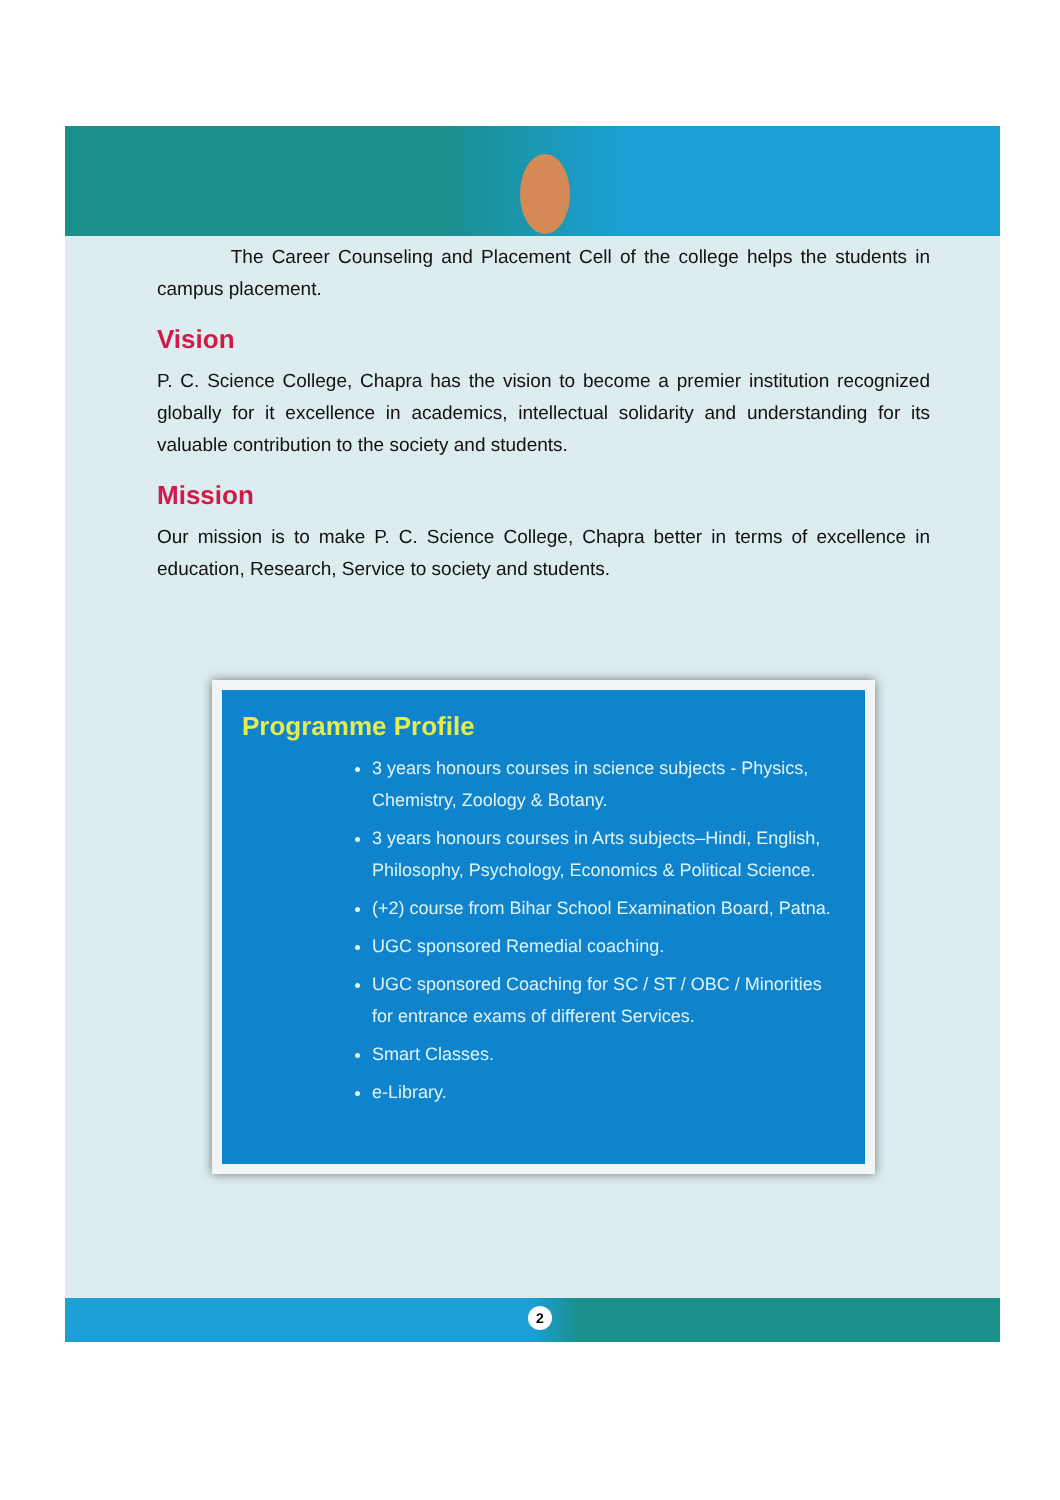The Career Counseling and Placement Cell of the college helps the students in campus placement.
Vision
P. C. Science College, Chapra has the vision to become a premier institution recognized globally for it excellence in academics, intellectual solidarity and understanding for its valuable contribution to the society and students.
Mission
Our mission is to make P. C. Science College, Chapra better in terms of excellence in education, Research, Service to society and students.
Programme Profile
3 years honours courses in science subjects - Physics, Chemistry, Zoology & Botany.
3 years honours courses in Arts subjects–Hindi, English, Philosophy, Psychology, Economics & Political Science.
(+2) course from Bihar School Examination Board, Patna.
UGC sponsored Remedial coaching.
UGC sponsored Coaching for SC / ST / OBC / Minorities for entrance exams of different Services.
Smart Classes.
e-Library.
2